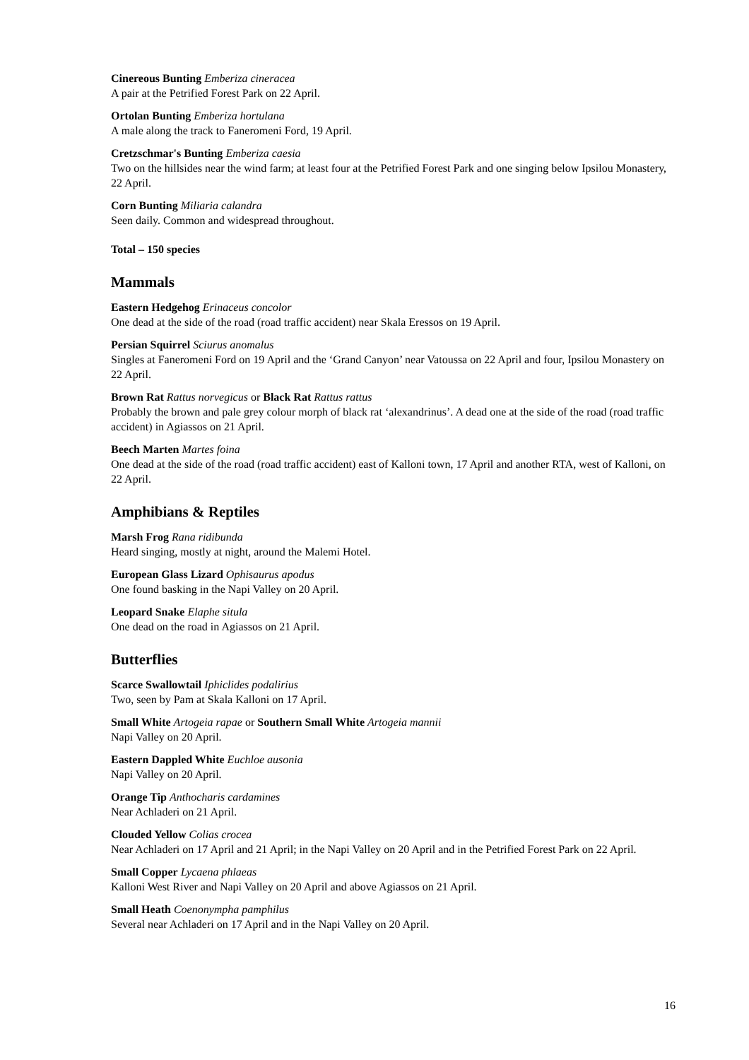Cinereous Bunting Emberiza cineracea
A pair at the Petrified Forest Park on 22 April.
Ortolan Bunting Emberiza hortulana
A male along the track to Faneromeni Ford, 19 April.
Cretzschmar's Bunting Emberiza caesia
Two on the hillsides near the wind farm; at least four at the Petrified Forest Park and one singing below Ipsilou Monastery, 22 April.
Corn Bunting Miliaria calandra
Seen daily. Common and widespread throughout.
Total – 150 species
Mammals
Eastern Hedgehog Erinaceus concolor
One dead at the side of the road (road traffic accident) near Skala Eressos on 19 April.
Persian Squirrel Sciurus anomalus
Singles at Faneromeni Ford on 19 April and the ‘Grand Canyon’ near Vatoussa on 22 April and four, Ipsilou Monastery on 22 April.
Brown Rat Rattus norvegicus or Black Rat Rattus rattus
Probably the brown and pale grey colour morph of black rat ‘alexandrinus’. A dead one at the side of the road (road traffic accident) in Agiassos on 21 April.
Beech Marten Martes foina
One dead at the side of the road (road traffic accident) east of Kalloni town, 17 April and another RTA, west of Kalloni, on 22 April.
Amphibians & Reptiles
Marsh Frog Rana ridibunda
Heard singing, mostly at night, around the Malemi Hotel.
European Glass Lizard Ophisaurus apodus
One found basking in the Napi Valley on 20 April.
Leopard Snake Elaphe situla
One dead on the road in Agiassos on 21 April.
Butterflies
Scarce Swallowtail Iphiclides podalirius
Two, seen by Pam at Skala Kalloni on 17 April.
Small White Artogeia rapae or Southern Small White Artogeia mannii
Napi Valley on 20 April.
Eastern Dappled White Euchloe ausonia
Napi Valley on 20 April.
Orange Tip Anthocharis cardamines
Near Achladeri on 21 April.
Clouded Yellow Colias crocea
Near Achladeri on 17 April and 21 April; in the Napi Valley on 20 April and in the Petrified Forest Park on 22 April.
Small Copper Lycaena phlaeas
Kalloni West River and Napi Valley on 20 April and above Agiassos on 21 April.
Small Heath Coenonympha pamphilus
Several near Achladeri on 17 April and in the Napi Valley on 20 April.
16